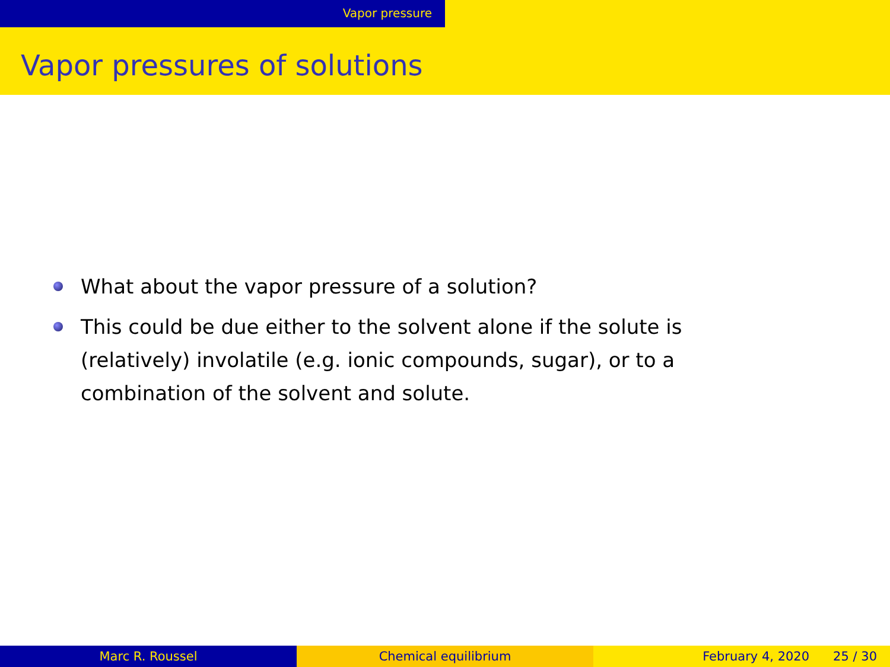Vapor pressure
Vapor pressures of solutions
What about the vapor pressure of a solution?
This could be due either to the solvent alone if the solute is (relatively) involatile (e.g. ionic compounds, sugar), or to a combination of the solvent and solute.
Marc R. Roussel Chemical equilibrium February 4, 2020 25 / 30